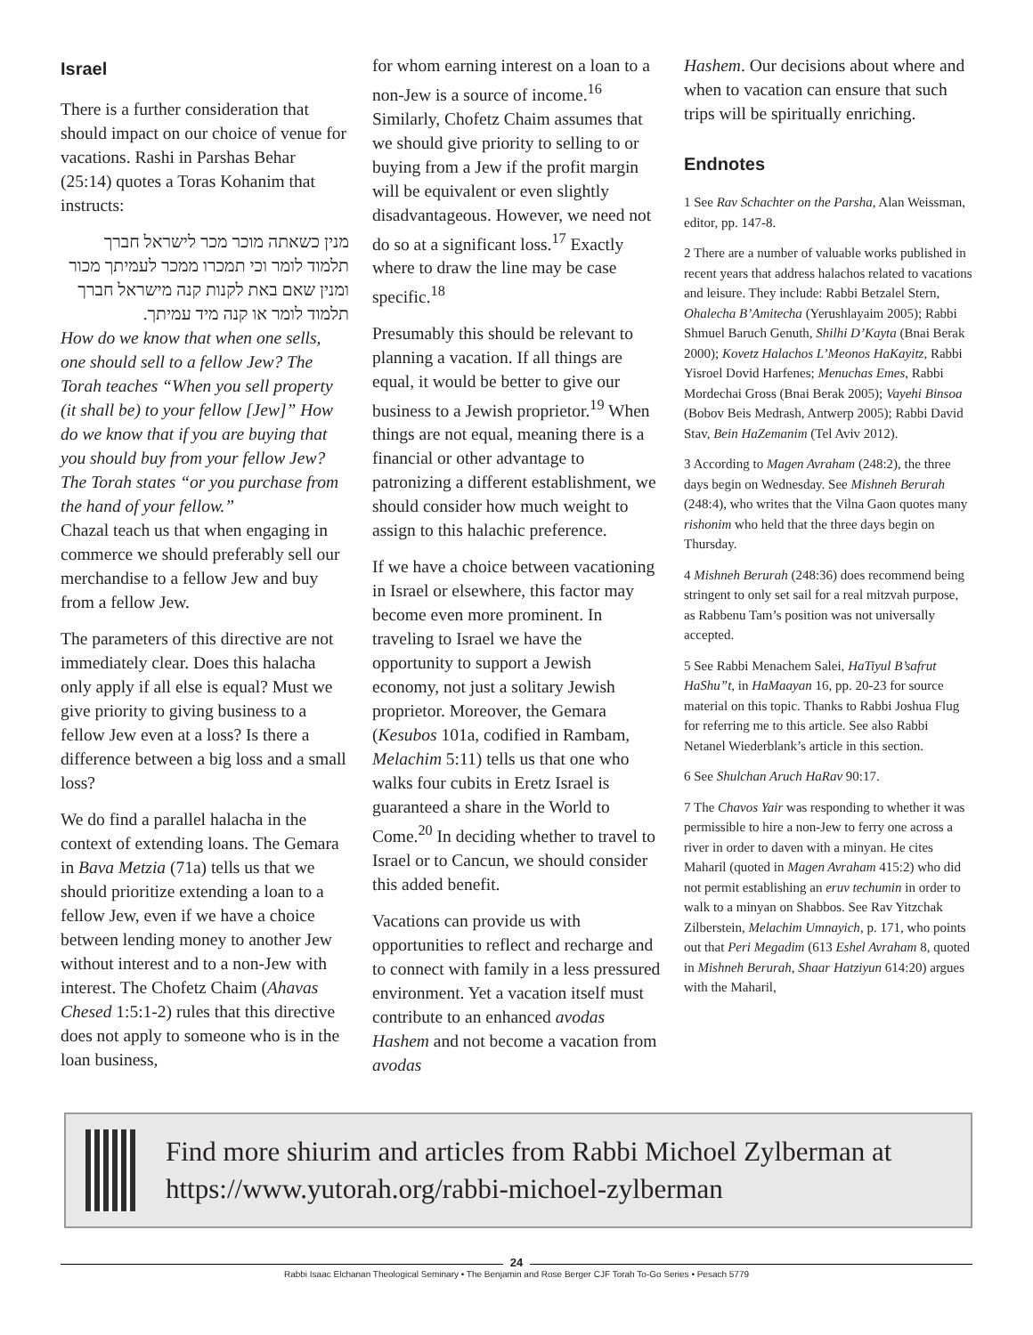Israel
There is a further consideration that should impact on our choice of venue for vacations. Rashi in Parshas Behar (25:14) quotes a Toras Kohanim that instructs:
מנין כשאתה מוכר מכר לישראל חברך תלמוד לומר וכי תמכרו ממכר לעמיתך מכור ומנין שאם באת לקנות קנה מישראל חברך תלמוד לומר או קנה מיד עמיתך.
How do we know that when one sells, one should sell to a fellow Jew? The Torah teaches “When you sell property (it shall be) to your fellow [Jew]” How do we know that if you are buying that you should buy from your fellow Jew? The Torah states “or you purchase from the hand of your fellow.”
Chazal teach us that when engaging in commerce we should preferably sell our merchandise to a fellow Jew and buy from a fellow Jew.
The parameters of this directive are not immediately clear. Does this halacha only apply if all else is equal? Must we give priority to giving business to a fellow Jew even at a loss? Is there a difference between a big loss and a small loss?
We do find a parallel halacha in the context of extending loans. The Gemara in Bava Metzia (71a) tells us that we should prioritize extending a loan to a fellow Jew, even if we have a choice between lending money to another Jew without interest and to a non-Jew with interest. The Chofetz Chaim (Ahavas Chesed 1:5:1-2) rules that this directive does not apply to someone who is in the loan business,
for whom earning interest on a loan to a non-Jew is a source of income.<sup>16</sup> Similarly, Chofetz Chaim assumes that we should give priority to selling to or buying from a Jew if the profit margin will be equivalent or even slightly disadvantageous. However, we need not do so at a significant loss.<sup>17</sup> Exactly where to draw the line may be case specific.<sup>18</sup>
Presumably this should be relevant to planning a vacation. If all things are equal, it would be better to give our business to a Jewish proprietor.<sup>19</sup> When things are not equal, meaning there is a financial or other advantage to patronizing a different establishment, we should consider how much weight to assign to this halachic preference.
If we have a choice between vacationing in Israel or elsewhere, this factor may become even more prominent. In traveling to Israel we have the opportunity to support a Jewish economy, not just a solitary Jewish proprietor. Moreover, the Gemara (Kesubos 101a, codified in Rambam, Melachim 5:11) tells us that one who walks four cubits in Eretz Israel is guaranteed a share in the World to Come.<sup>20</sup> In deciding whether to travel to Israel or to Cancun, we should consider this added benefit.
Vacations can provide us with opportunities to reflect and recharge and to connect with family in a less pressured environment. Yet a vacation itself must contribute to an enhanced avodas Hashem and not become a vacation from avodas
Hashem. Our decisions about where and when to vacation can ensure that such trips will be spiritually enriching.
Endnotes
1 See Rav Schachter on the Parsha, Alan Weissman, editor, pp. 147-8.
2 There are a number of valuable works published in recent years that address halachos related to vacations and leisure. They include: Rabbi Betzalel Stern, Ohalecha B’Amitecha (Yerushlayaim 2005); Rabbi Shmuel Baruch Genuth, Shilhi D’Kayta (Bnai Berak 2000); Kovetz Halachos L’Meonos HaKayitz, Rabbi Yisroel Dovid Harfenes; Menuchas Emes, Rabbi Mordechai Gross (Bnai Berak 2005); Vayehi Binsoa (Bobov Beis Medrash, Antwerp 2005); Rabbi David Stav, Bein HaZemanim (Tel Aviv 2012).
3 According to Magen Avraham (248:2), the three days begin on Wednesday. See Mishneh Berurah (248:4), who writes that the Vilna Gaon quotes many rishonim who held that the three days begin on Thursday.
4 Mishneh Berurah (248:36) does recommend being stringent to only set sail for a real mitzvah purpose, as Rabbenu Tam’s position was not universally accepted.
5 See Rabbi Menachem Salei, HaTiyul B’safrut HaShu”t, in HaMaayan 16, pp. 20-23 for source material on this topic. Thanks to Rabbi Joshua Flug for referring me to this article. See also Rabbi Netanel Wiederblank’s article in this section.
6 See Shulchan Aruch HaRav 90:17.
7 The Chavos Yair was responding to whether it was permissible to hire a non-Jew to ferry one across a river in order to daven with a minyan. He cites Maharil (quoted in Magen Avraham 415:2) who did not permit establishing an eruv techumin in order to walk to a minyan on Shabbos. See Rav Yitzchak Zilberstein, Melachim Umnayich, p. 171, who points out that Peri Megadim (613 Eshel Avraham 8, quoted in Mishneh Berurah, Shaar Hatziyun 614:20) argues with the Maharil,
Find more shiurim and articles from Rabbi Michoel Zylberman at https://www.yutorah.org/rabbi-michoel-zylberman
24
Rabbi Isaac Elchanan Theological Seminary • The Benjamin and Rose Berger CJF Torah To-Go Series • Pesach 5779